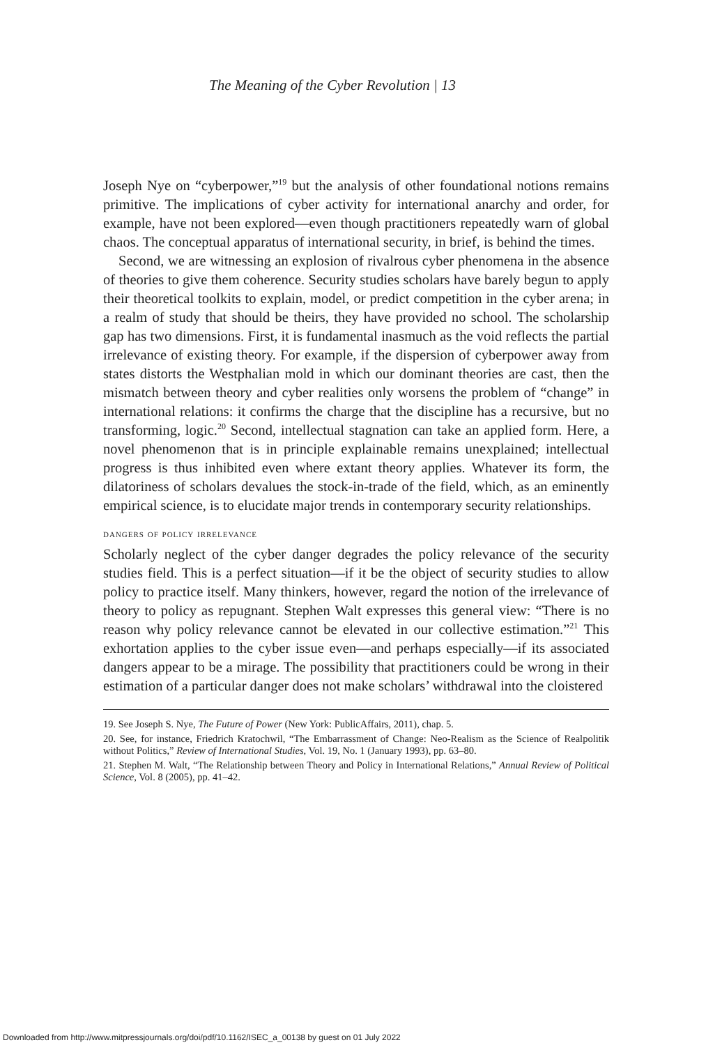The Meaning of the Cyber Revolution | 13
Joseph Nye on “cyberpower,”<sup>19</sup> but the analysis of other foundational notions remains primitive. The implications of cyber activity for international anarchy and order, for example, have not been explored—even though practitioners repeatedly warn of global chaos. The conceptual apparatus of international security, in brief, is behind the times.
Second, we are witnessing an explosion of rivalrous cyber phenomena in the absence of theories to give them coherence. Security studies scholars have barely begun to apply their theoretical toolkits to explain, model, or predict competition in the cyber arena; in a realm of study that should be theirs, they have provided no school. The scholarship gap has two dimensions. First, it is fundamental inasmuch as the void reflects the partial irrelevance of existing theory. For example, if the dispersion of cyberpower away from states distorts the Westphalian mold in which our dominant theories are cast, then the mismatch between theory and cyber realities only worsens the problem of “change” in international relations: it confirms the charge that the discipline has a recursive, but no transforming, logic.<sup>20</sup> Second, intellectual stagnation can take an applied form. Here, a novel phenomenon that is in principle explainable remains unexplained; intellectual progress is thus inhibited even where extant theory applies. Whatever its form, the dilatoriness of scholars devalues the stock-in-trade of the field, which, as an eminently empirical science, is to elucidate major trends in contemporary security relationships.
dangers of policy irrelevance
Scholarly neglect of the cyber danger degrades the policy relevance of the security studies field. This is a perfect situation—if it be the object of security studies to allow policy to practice itself. Many thinkers, however, regard the notion of the irrelevance of theory to policy as repugnant. Stephen Walt expresses this general view: “There is no reason why policy relevance cannot be elevated in our collective estimation.”<sup>21</sup> This exhortation applies to the cyber issue even—and perhaps especially—if its associated dangers appear to be a mirage. The possibility that practitioners could be wrong in their estimation of a particular danger does not make scholars’ withdrawal into the cloistered
19. See Joseph S. Nye, The Future of Power (New York: PublicAffairs, 2011), chap. 5.
20. See, for instance, Friedrich Kratochwil, “The Embarrassment of Change: Neo-Realism as the Science of Realpolitik without Politics,” Review of International Studies, Vol. 19, No. 1 (January 1993), pp. 63–80.
21. Stephen M. Walt, “The Relationship between Theory and Policy in International Relations,” Annual Review of Political Science, Vol. 8 (2005), pp. 41–42.
Downloaded from http://www.mitpressjournals.org/doi/pdf/10.1162/ISEC_a_00138 by guest on 01 July 2022